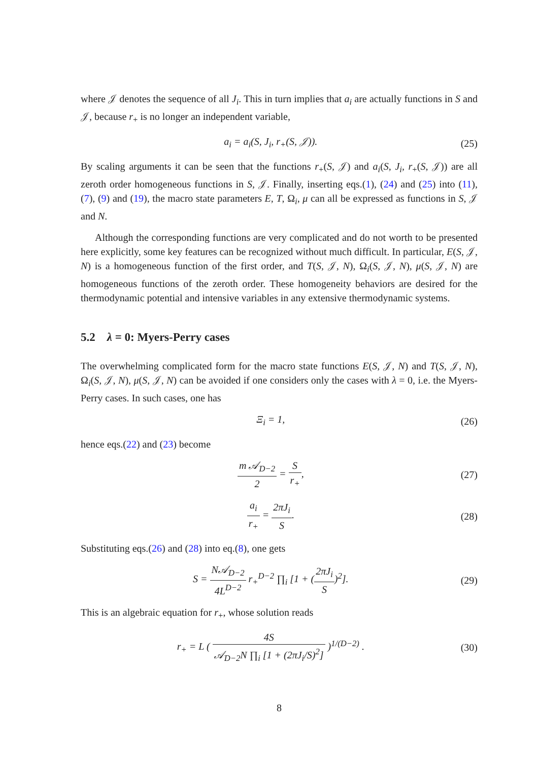where 𝒥 denotes the sequence of all J<sub>i</sub>. This in turn implies that a<sub>i</sub> are actually functions in S and 𝒥, because r<sub>+</sub> is no longer an independent variable,
a<sub>i</sub> = a<sub>i</sub>(S, J<sub>i</sub>, r<sub>+</sub>(S, 𝒥)). (25)
By scaling arguments it can be seen that the functions r<sub>+</sub>(S, 𝒥) and a<sub>i</sub>(S, J<sub>i</sub>, r<sub>+</sub>(S, 𝒥)) are all zeroth order homogeneous functions in S, 𝒥. Finally, inserting eqs.(1), (24) and (25) into (11),(7), (9) and (19), the macro state parameters E, T, Ω<sub>i</sub>, μ can all be expressed as functions in S, 𝒥 and N.
Although the corresponding functions are very complicated and do not worth to be presented here explicitly, some key features can be recognized without much difficult. In particular, E(S, 𝒥, N) is a homogeneous function of the first order, and T(S, 𝒥, N), Ω<sub>i</sub>(S, 𝒥, N), μ(S, 𝒥, N) are homogeneous functions of the zeroth order. These homogeneity behaviors are desired for the thermodynamic potential and intensive variables in any extensive thermodynamic systems.
5.2 λ = 0: Myers-Perry cases
The overwhelming complicated form for the macro state functions E(S, 𝒥, N) and T(S, 𝒥, N), Ω<sub>i</sub>(S, 𝒥, N), μ(S, 𝒥, N) can be avoided if one considers only the cases with λ = 0, i.e. the Myers-Perry cases. In such cases, one has
Ξ<sub>i</sub> = 1, (26)
hence eqs.(22) and (23) become
m 𝒜<sub>D−2</sub> 2 = S r<sub>+</sub>, (27)
a<sub>i</sub> r<sub>+</sub> = 2πJ<sub>i</sub> S. (28)
Substituting eqs.(26) and (28) into eq.(8), one gets
S = N𝒜<sub>D−2</sub> 4L<sup>D−2</sup> r<sub>+</sub><sup>D−2</sup> ∏<sub>i</sub> [1 + (2πJ<sub>i</sub> S)<sup>2</sup>].
(29)
This is an algebraic equation for r<sub>+</sub>, whose solution reads
r<sub>+</sub> = L ( 4S 𝒜<sub>D−2</sub>N ∏<sub>i</sub> [1 + (2πJ<sub>i</sub>/S)<sup>2</sup>] )<sup>1/(D−2)</sup> .
(30)
8